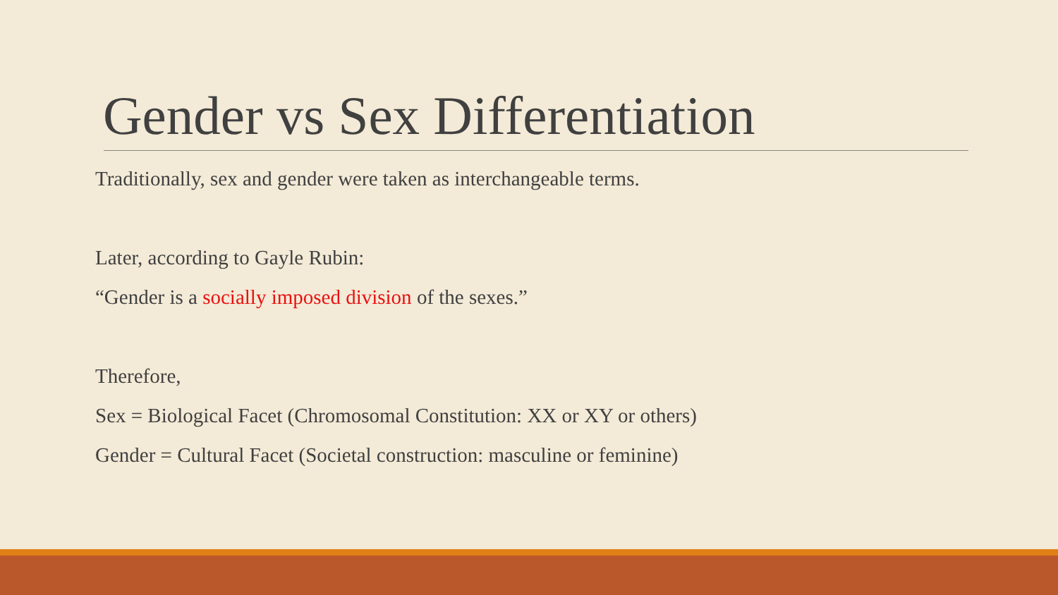Gender vs Sex Differentiation
Traditionally, sex and gender were taken as interchangeable terms.
Later, according to Gayle Rubin:
“Gender is a socially imposed division of the sexes.”
Therefore,
Sex = Biological Facet (Chromosomal Constitution: XX or XY or others)
Gender = Cultural Facet (Societal construction: masculine or feminine)